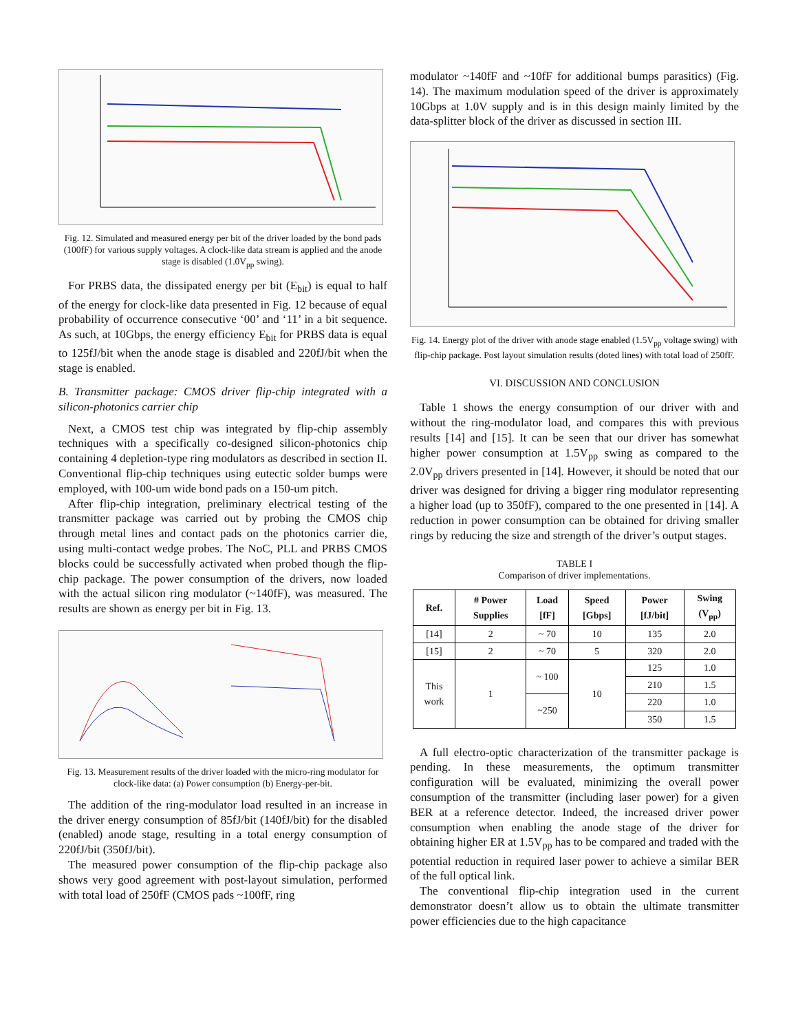Fig. 12. Simulated and measured energy per bit of the driver loaded by the bond pads (100fF) for various supply voltages. A clock-like data stream is applied and the anode stage is disabled (1.0V<sub>pp</sub> swing).
For PRBS data, the dissipated energy per bit (E<sub>bit</sub>) is equal to half of the energy for clock-like data presented in Fig. 12 because of equal probability of occurrence consecutive ‘00’ and ‘11’ in a bit sequence. As such, at 10Gbps, the energy efficiency E<sub>bit</sub> for PRBS data is equal to 125fJ/bit when the anode stage is disabled and 220fJ/bit when the stage is enabled.
B. Transmitter package: CMOS driver flip-chip integrated with a silicon-photonics carrier chip
Next, a CMOS test chip was integrated by flip-chip assembly techniques with a specifically co-designed silicon-photonics chip containing 4 depletion-type ring modulators as described in section II. Conventional flip-chip techniques using eutectic solder bumps were employed, with 100-um wide bond pads on a 150-um pitch.
After flip-chip integration, preliminary electrical testing of the transmitter package was carried out by probing the CMOS chip through metal lines and contact pads on the photonics carrier die, using multi-contact wedge probes. The NoC, PLL and PRBS CMOS blocks could be successfully activated when probed though the flip-chip package. The power consumption of the drivers, now loaded with the actual silicon ring modulator (~140fF), was measured. The results are shown as energy per bit in Fig. 13.
Fig. 13. Measurement results of the driver loaded with the micro-ring modulator for clock-like data: (a) Power consumption (b) Energy-per-bit.
The addition of the ring-modulator load resulted in an increase in the driver energy consumption of 85fJ/bit (140fJ/bit) for the disabled (enabled) anode stage, resulting in a total energy consumption of 220fJ/bit (350fJ/bit).
The measured power consumption of the flip-chip package also shows very good agreement with post-layout simulation, performed with total load of 250fF (CMOS pads ~100fF, ring
modulator ~140fF and ~10fF for additional bumps parasitics) (Fig. 14). The maximum modulation speed of the driver is approximately 10Gbps at 1.0V supply and is in this design mainly limited by the data-splitter block of the driver as discussed in section III.
Fig. 14. Energy plot of the driver with anode stage enabled (1.5V<sub>pp</sub> voltage swing) with flip-chip package. Post layout simulation results (doted lines) with total load of 250fF.
VI. DISCUSSION AND CONCLUSION
Table 1 shows the energy consumption of our driver with and without the ring-modulator load, and compares this with previous results [14] and [15]. It can be seen that our driver has somewhat higher power consumption at 1.5V<sub>pp</sub> swing as compared to the 2.0V<sub>pp</sub> drivers presented in [14]. However, it should be noted that our driver was designed for driving a bigger ring modulator representing a higher load (up to 350fF), compared to the one presented in [14]. A reduction in power consumption can be obtained for driving smaller rings by reducing the size and strength of the driver’s output stages.
TABLE I
Comparison of driver implementations.
| Ref. | # Power Supplies | Load [fF] | Speed [Gbps] | Power [fJ/bit] | Swing (V<sub>pp</sub>) |
| --- | --- | --- | --- | --- | --- |
| [14] | 2 | ~ 70 | 10 | 135 | 2.0 |
| [15] | 2 | ~ 70 | 5 | 320 | 2.0 |
| This work | 1 | ~ 100 | 10 | 125 | 1.0 |
| | | | | 210 | 1.5 |
| | | ~250 | | 220 | 1.0 |
| | | | | 350 | 1.5 |
A full electro-optic characterization of the transmitter package is pending. In these measurements, the optimum transmitter configuration will be evaluated, minimizing the overall power consumption of the transmitter (including laser power) for a given BER at a reference detector. Indeed, the increased driver power consumption when enabling the anode stage of the driver for obtaining higher ER at 1.5V<sub>pp</sub> has to be compared and traded with the potential reduction in required laser power to achieve a similar BER of the full optical link.
The conventional flip-chip integration used in the current demonstrator doesn’t allow us to obtain the ultimate transmitter power efficiencies due to the high capacitance